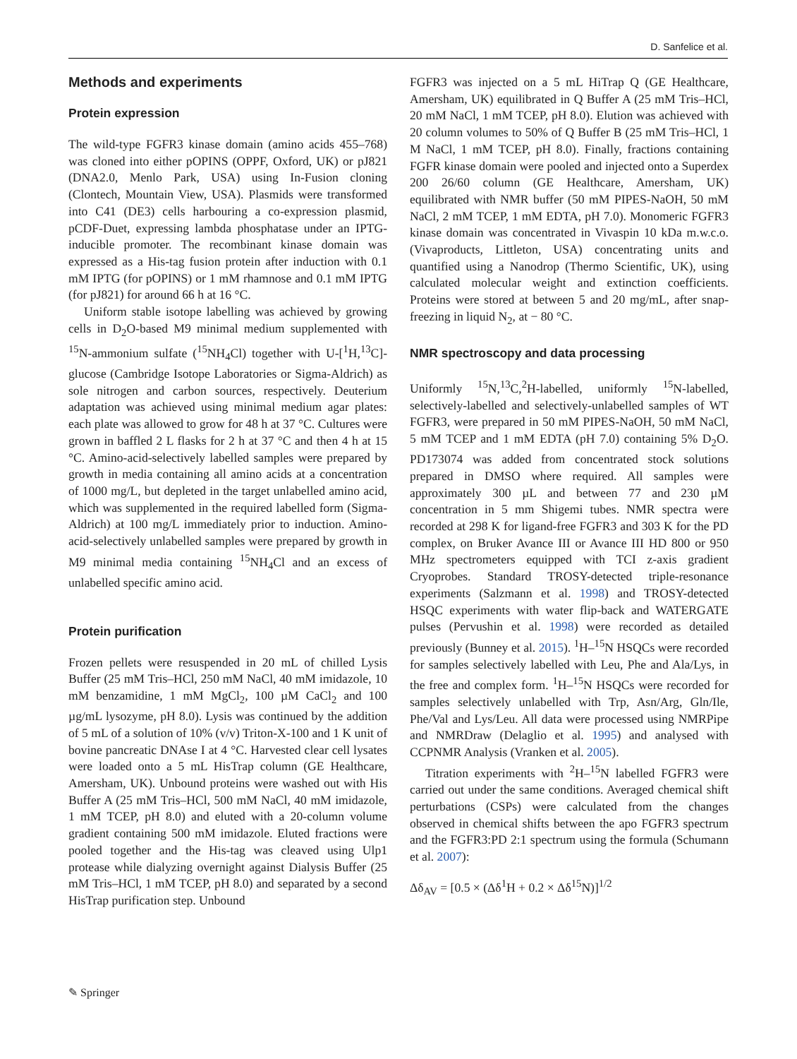D. Sanfelice et al.
Methods and experiments
Protein expression
The wild-type FGFR3 kinase domain (amino acids 455–768) was cloned into either pOPINS (OPPF, Oxford, UK) or pJ821 (DNA2.0, Menlo Park, USA) using In-Fusion cloning (Clontech, Mountain View, USA). Plasmids were transformed into C41 (DE3) cells harbouring a co-expression plasmid, pCDF-Duet, expressing lambda phosphatase under an IPTG-inducible promoter. The recombinant kinase domain was expressed as a His-tag fusion protein after induction with 0.1 mM IPTG (for pOPINS) or 1 mM rhamnose and 0.1 mM IPTG (for pJ821) for around 66 h at 16 °C.
Uniform stable isotope labelling was achieved by growing cells in D<sub>2</sub>O-based M9 minimal medium supplemented with <sup>15</sup>N-ammonium sulfate (<sup>15</sup>NH<sub>4</sub>Cl) together with U-[<sup>1</sup>H,<sup>13</sup>C]-glucose (Cambridge Isotope Laboratories or Sigma-Aldrich) as sole nitrogen and carbon sources, respectively. Deuterium adaptation was achieved using minimal medium agar plates: each plate was allowed to grow for 48 h at 37 °C. Cultures were grown in baffled 2 L flasks for 2 h at 37 °C and then 4 h at 15 °C. Amino-acid-selectively labelled samples were prepared by growth in media containing all amino acids at a concentration of 1000 mg/L, but depleted in the target unlabelled amino acid, which was supplemented in the required labelled form (Sigma-Aldrich) at 100 mg/L immediately prior to induction. Amino-acid-selectively unlabelled samples were prepared by growth in M9 minimal media containing <sup>15</sup>NH<sub>4</sub>Cl and an excess of unlabelled specific amino acid.
Protein purification
Frozen pellets were resuspended in 20 mL of chilled Lysis Buffer (25 mM Tris–HCl, 250 mM NaCl, 40 mM imidazole, 10 mM benzamidine, 1 mM MgCl<sub>2</sub>, 100 µM CaCl<sub>2</sub> and 100 µg/mL lysozyme, pH 8.0). Lysis was continued by the addition of 5 mL of a solution of 10% (v/v) Triton-X-100 and 1 K unit of bovine pancreatic DNAse I at 4 °C. Harvested clear cell lysates were loaded onto a 5 mL HisTrap column (GE Healthcare, Amersham, UK). Unbound proteins were washed out with His Buffer A (25 mM Tris–HCl, 500 mM NaCl, 40 mM imidazole, 1 mM TCEP, pH 8.0) and eluted with a 20-column volume gradient containing 500 mM imidazole. Eluted fractions were pooled together and the His-tag was cleaved using Ulp1 protease while dialyzing overnight against Dialysis Buffer (25 mM Tris–HCl, 1 mM TCEP, pH 8.0) and separated by a second HisTrap purification step. Unbound
FGFR3 was injected on a 5 mL HiTrap Q (GE Healthcare, Amersham, UK) equilibrated in Q Buffer A (25 mM Tris–HCl, 20 mM NaCl, 1 mM TCEP, pH 8.0). Elution was achieved with 20 column volumes to 50% of Q Buffer B (25 mM Tris–HCl, 1 M NaCl, 1 mM TCEP, pH 8.0). Finally, fractions containing FGFR kinase domain were pooled and injected onto a Superdex 200 26/60 column (GE Healthcare, Amersham, UK) equilibrated with NMR buffer (50 mM PIPES-NaOH, 50 mM NaCl, 2 mM TCEP, 1 mM EDTA, pH 7.0). Monomeric FGFR3 kinase domain was concentrated in Vivaspin 10 kDa m.w.c.o. (Vivaproducts, Littleton, USA) concentrating units and quantified using a Nanodrop (Thermo Scientific, UK), using calculated molecular weight and extinction coefficients. Proteins were stored at between 5 and 20 mg/mL, after snap-freezing in liquid N<sub>2</sub>, at − 80 °C.
NMR spectroscopy and data processing
Uniformly <sup>15</sup>N,<sup>13</sup>C,<sup>2</sup>H-labelled, uniformly <sup>15</sup>N-labelled, selectively-labelled and selectively-unlabelled samples of WT FGFR3, were prepared in 50 mM PIPES-NaOH, 50 mM NaCl, 5 mM TCEP and 1 mM EDTA (pH 7.0) containing 5% D<sub>2</sub>O. PD173074 was added from concentrated stock solutions prepared in DMSO where required. All samples were approximately 300 µL and between 77 and 230 µM concentration in 5 mm Shigemi tubes. NMR spectra were recorded at 298 K for ligand-free FGFR3 and 303 K for the PD complex, on Bruker Avance III or Avance III HD 800 or 950 MHz spectrometers equipped with TCI z-axis gradient Cryoprobes. Standard TROSY-detected triple-resonance experiments (Salzmann et al. 1998) and TROSY-detected HSQC experiments with water flip-back and WATERGATE pulses (Pervushin et al. 1998) were recorded as detailed previously (Bunney et al. 2015). <sup>1</sup>H–<sup>15</sup>N HSQCs were recorded for samples selectively labelled with Leu, Phe and Ala/Lys, in the free and complex form. <sup>1</sup>H–<sup>15</sup>N HSQCs were recorded for samples selectively unlabelled with Trp, Asn/Arg, Gln/Ile, Phe/Val and Lys/Leu. All data were processed using NMRPipe and NMRDraw (Delaglio et al. 1995) and analysed with CCPNMR Analysis (Vranken et al. 2005).
Titration experiments with <sup>2</sup>H–<sup>15</sup>N labelled FGFR3 were carried out under the same conditions. Averaged chemical shift perturbations (CSPs) were calculated from the changes observed in chemical shifts between the apo FGFR3 spectrum and the FGFR3:PD 2:1 spectrum using the formula (Schumann et al. 2007):
Δδ<sub>AV</sub> = [0.5 × (Δδ<sup>1</sup>H + 0.2 × Δδ<sup>15</sup>N)]<sup>1/2</sup>
✎ Springer